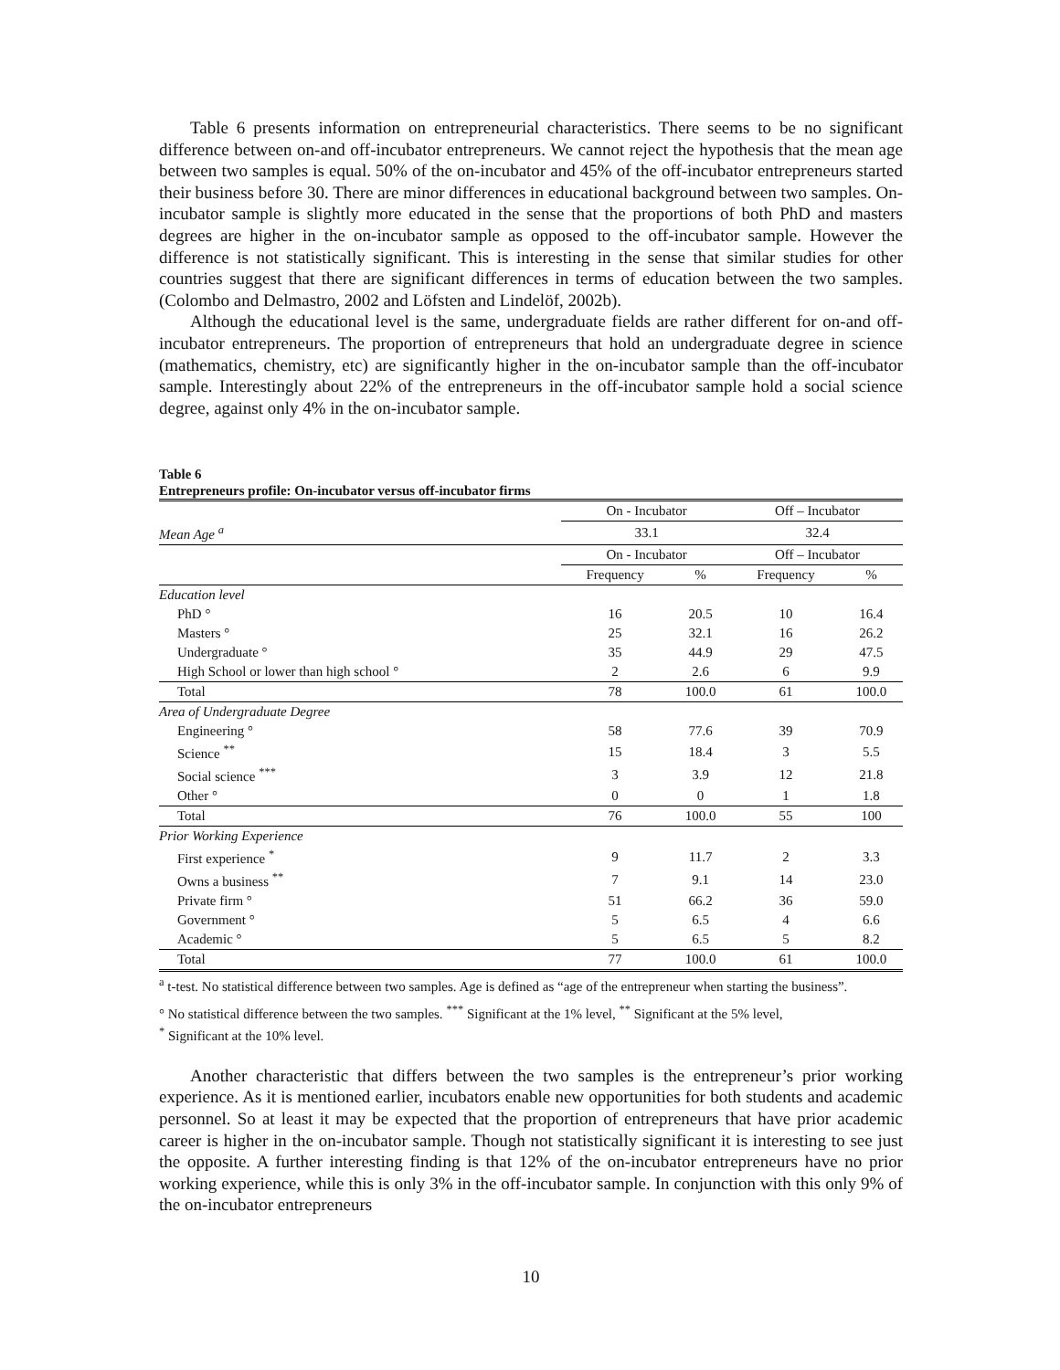Table 6 presents information on entrepreneurial characteristics. There seems to be no significant difference between on-and off-incubator entrepreneurs. We cannot reject the hypothesis that the mean age between two samples is equal. 50% of the on-incubator and 45% of the off-incubator entrepreneurs started their business before 30. There are minor differences in educational background between two samples. On-incubator sample is slightly more educated in the sense that the proportions of both PhD and masters degrees are higher in the on-incubator sample as opposed to the off-incubator sample. However the difference is not statistically significant. This is interesting in the sense that similar studies for other countries suggest that there are significant differences in terms of education between the two samples. (Colombo and Delmastro, 2002 and Löfsten and Lindelöf, 2002b).
Although the educational level is the same, undergraduate fields are rather different for on-and off-incubator entrepreneurs. The proportion of entrepreneurs that hold an undergraduate degree in science (mathematics, chemistry, etc) are significantly higher in the on-incubator sample than the off-incubator sample. Interestingly about 22% of the entrepreneurs in the off-incubator sample hold a social science degree, against only 4% in the on-incubator sample.
Table 6
Entrepreneurs profile: On-incubator versus off-incubator firms
| | On - Incubator | | Off – Incubator | |
| --- | --- | --- | --- | --- |
| Mean Age <sup>a</sup> | 33.1 | | 32.4 | |
| | On - Incubator | | Off – Incubator | |
| | Frequency | % | Frequency | % |
| Education level | | | | |
| PhD ° | 16 | 20.5 | 10 | 16.4 |
| Masters ° | 25 | 32.1 | 16 | 26.2 |
| Undergraduate ° | 35 | 44.9 | 29 | 47.5 |
| High School or lower than high school ° | 2 | 2.6 | 6 | 9.9 |
| Total | 78 | 100.0 | 61 | 100.0 |
| Area of Undergraduate Degree | | | | |
| Engineering ° | 58 | 77.6 | 39 | 70.9 |
| Science <sup>**</sup> | 15 | 18.4 | 3 | 5.5 |
| Social science <sup>***</sup> | 3 | 3.9 | 12 | 21.8 |
| Other ° | 0 | 0 | 1 | 1.8 |
| Total | 76 | 100.0 | 55 | 100 |
| Prior Working Experience | | | | |
| First experience <sup>*</sup> | 9 | 11.7 | 2 | 3.3 |
| Owns a business <sup>**</sup> | 7 | 9.1 | 14 | 23.0 |
| Private firm ° | 51 | 66.2 | 36 | 59.0 |
| Government ° | 5 | 6.5 | 4 | 6.6 |
| Academic ° | 5 | 6.5 | 5 | 8.2 |
| Total | 77 | 100.0 | 61 | 100.0 |
<sup>a</sup> t-test. No statistical difference between two samples. Age is defined as “age of the entrepreneur when starting the business”.
° No statistical difference between the two samples. <sup>***</sup> Significant at the 1% level, <sup>**</sup> Significant at the 5% level,
<sup>*</sup> Significant at the 10% level.
Another characteristic that differs between the two samples is the entrepreneur’s prior working experience. As it is mentioned earlier, incubators enable new opportunities for both students and academic personnel. So at least it may be expected that the proportion of entrepreneurs that have prior academic career is higher in the on-incubator sample. Though not statistically significant it is interesting to see just the opposite. A further interesting finding is that 12% of the on-incubator entrepreneurs have no prior working experience, while this is only 3% in the off-incubator sample. In conjunction with this only 9% of the on-incubator entrepreneurs
10